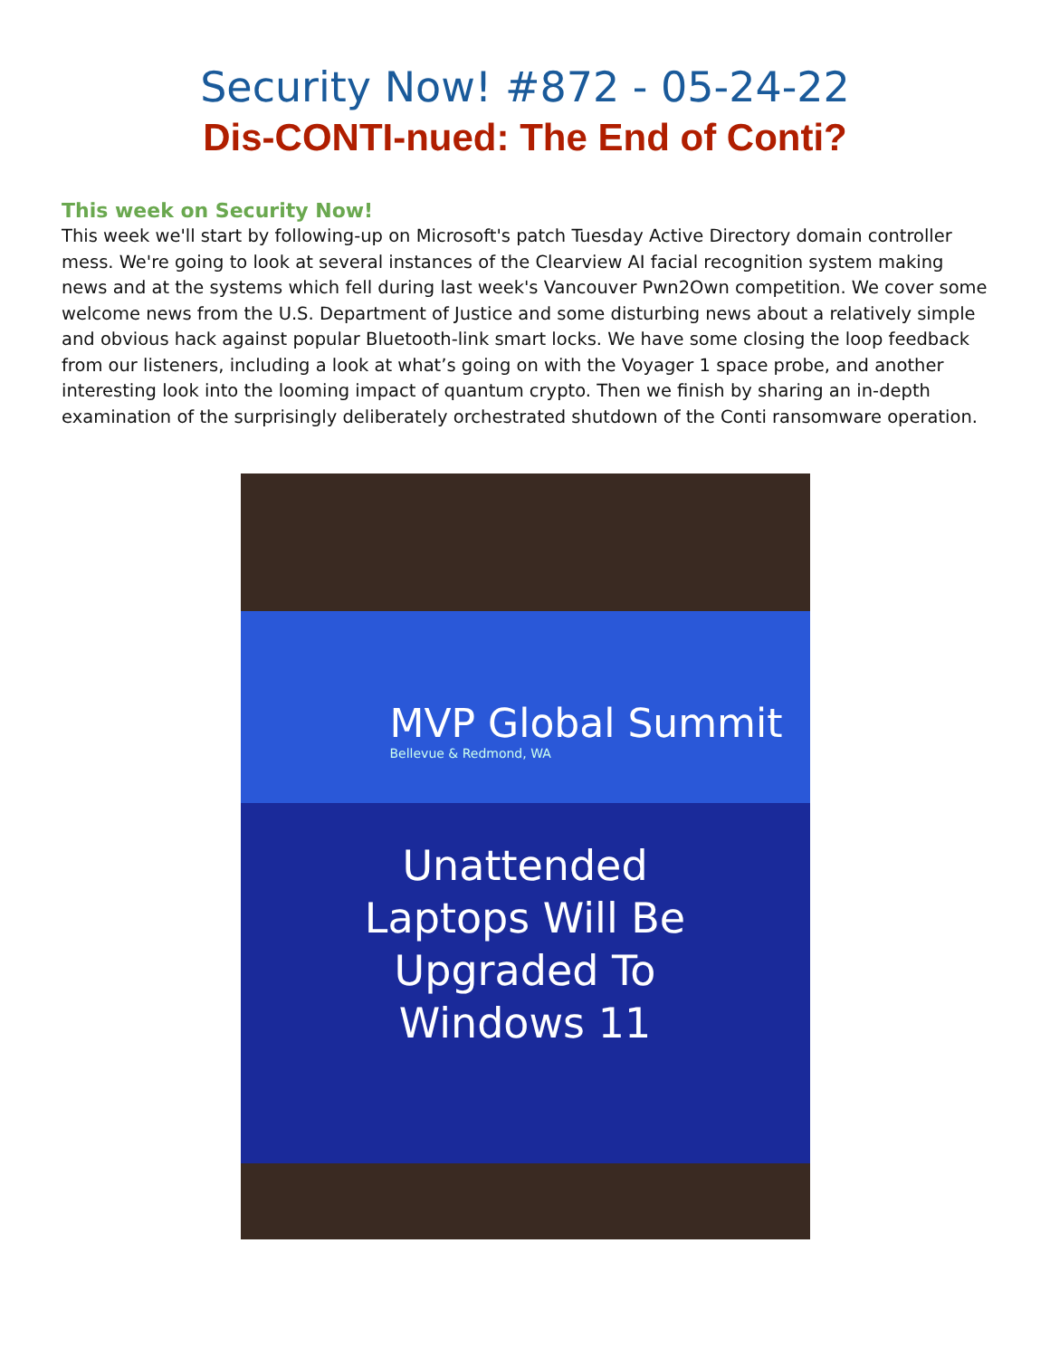Security Now! #872 - 05-24-22
Dis-CONTI-nued: The End of Conti?
This week on Security Now!
This week we'll start by following-up on Microsoft's patch Tuesday Active Directory domain controller mess. We're going to look at several instances of the Clearview AI facial recognition system making news and at the systems which fell during last week's Vancouver Pwn2Own competition. We cover some welcome news from the U.S. Department of Justice and some disturbing news about a relatively simple and obvious hack against popular Bluetooth-link smart locks. We have some closing the loop feedback from our listeners, including a look at what’s going on with the Voyager 1 space probe, and another interesting look into the looming impact of quantum crypto. Then we finish by sharing an in-depth examination of the surprisingly deliberately orchestrated shutdown of the Conti ransomware operation.
MVP Global Summit
Bellevue & Redmond, WA
Unattended
Laptops Will Be
Upgraded To
Windows 11